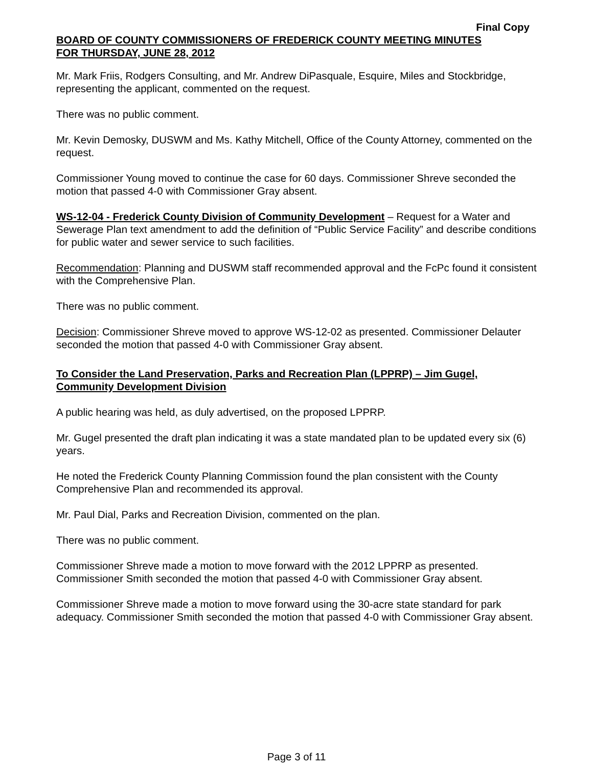Final Copy
BOARD OF COUNTY COMMISSIONERS OF FREDERICK COUNTY MEETING MINUTES
FOR THURSDAY, JUNE 28, 2012
Mr. Mark Friis, Rodgers Consulting, and Mr. Andrew DiPasquale, Esquire, Miles and Stockbridge, representing the applicant, commented on the request.
There was no public comment.
Mr. Kevin Demosky, DUSWM and Ms. Kathy Mitchell, Office of the County Attorney, commented on the request.
Commissioner Young moved to continue the case for 60 days. Commissioner Shreve seconded the motion that passed 4-0 with Commissioner Gray absent.
WS-12-04 - Frederick County Division of Community Development – Request for a Water and Sewerage Plan text amendment to add the definition of “Public Service Facility” and describe conditions for public water and sewer service to such facilities.
Recommendation: Planning and DUSWM staff recommended approval and the FcPc found it consistent with the Comprehensive Plan.
There was no public comment.
Decision: Commissioner Shreve moved to approve WS-12-02 as presented. Commissioner Delauter seconded the motion that passed 4-0 with Commissioner Gray absent.
To Consider the Land Preservation, Parks and Recreation Plan (LPPRP) – Jim Gugel, Community Development Division
A public hearing was held, as duly advertised, on the proposed LPPRP.
Mr. Gugel presented the draft plan indicating it was a state mandated plan to be updated every six (6) years.
He noted the Frederick County Planning Commission found the plan consistent with the County Comprehensive Plan and recommended its approval.
Mr. Paul Dial, Parks and Recreation Division, commented on the plan.
There was no public comment.
Commissioner Shreve made a motion to move forward with the 2012 LPPRP as presented. Commissioner Smith seconded the motion that passed 4-0 with Commissioner Gray absent.
Commissioner Shreve made a motion to move forward using the 30-acre state standard for park adequacy. Commissioner Smith seconded the motion that passed 4-0 with Commissioner Gray absent.
Page 3 of 11